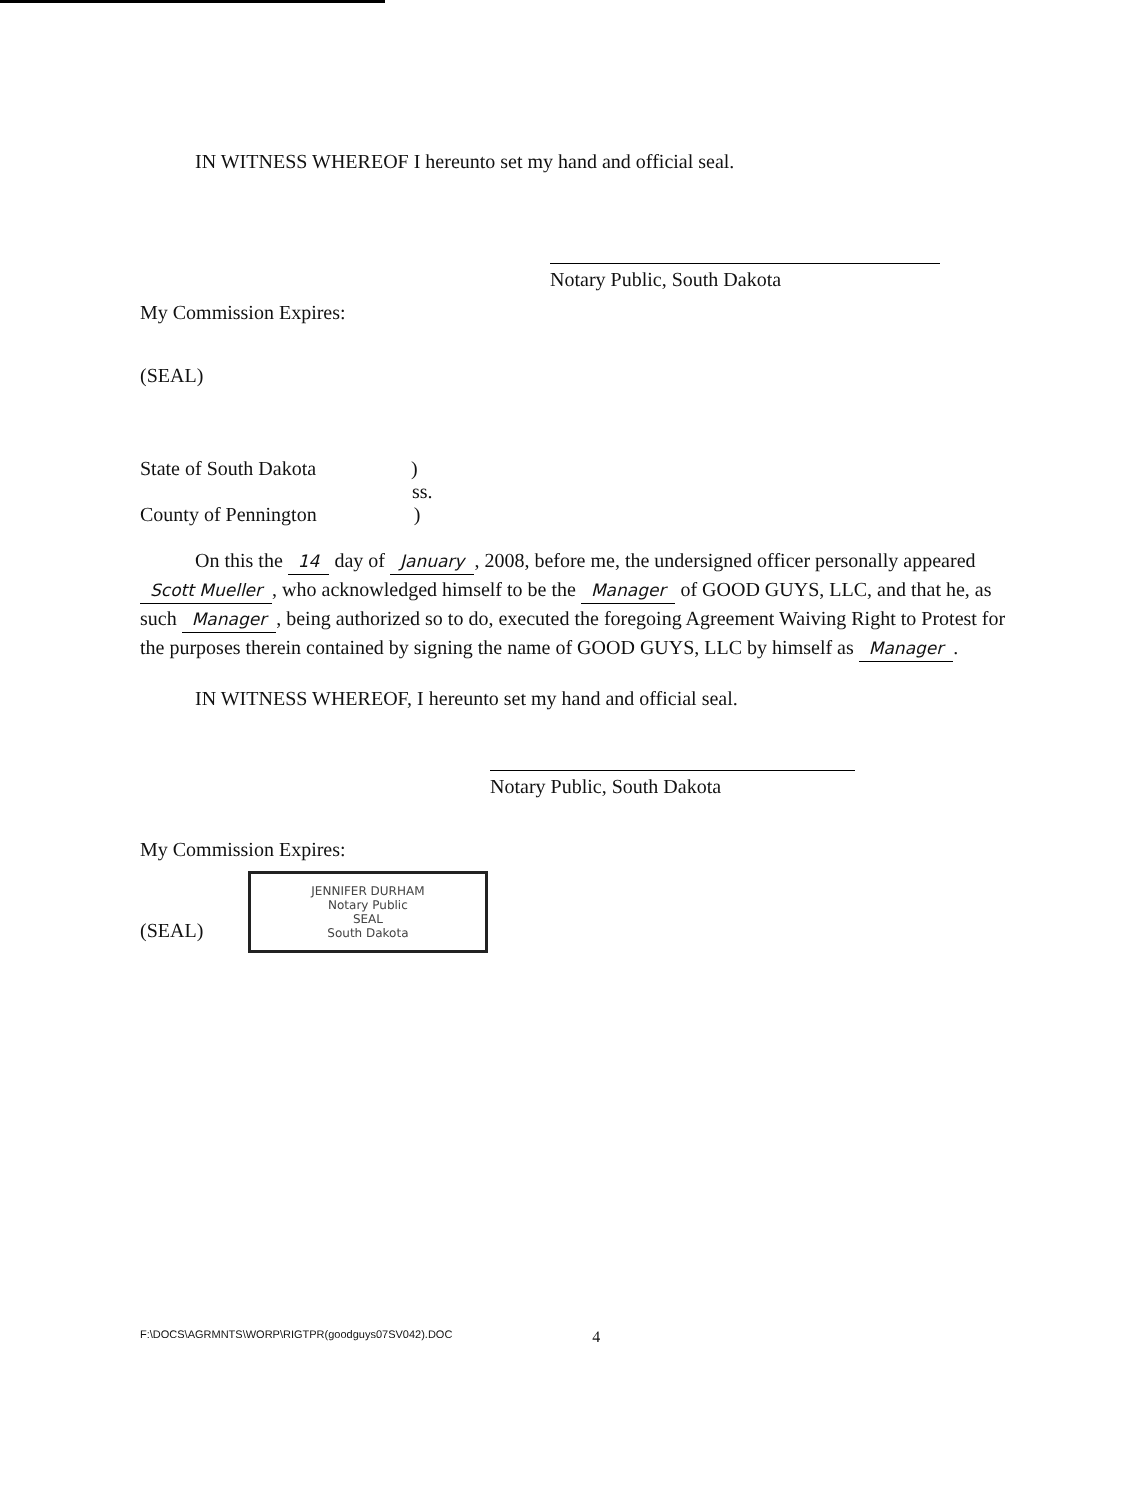IN WITNESS WHEREOF I hereunto set my hand and official seal.
Notary Public, South Dakota
My Commission Expires:
(SEAL)
State of South Dakota )
ss.
County of Pennington )
On this the 14 day of January, 2008, before me, the undersigned officer personally appeared Scott Mueller, who acknowledged himself to be the Manager of GOOD GUYS, LLC, and that he, as such Manager, being authorized so to do, executed the foregoing Agreement Waiving Right to Protest for the purposes therein contained by signing the name of GOOD GUYS, LLC by himself as Manager.
IN WITNESS WHEREOF, I hereunto set my hand and official seal.
Notary Public, South Dakota
My Commission Expires:
(SEAL) JENNIFER DURHAM
Notary Public
SEAL
South Dakota
F:\DOCS\AGRMNTS\WORP\RIGTPR(goodguys07SV042).DOC 4